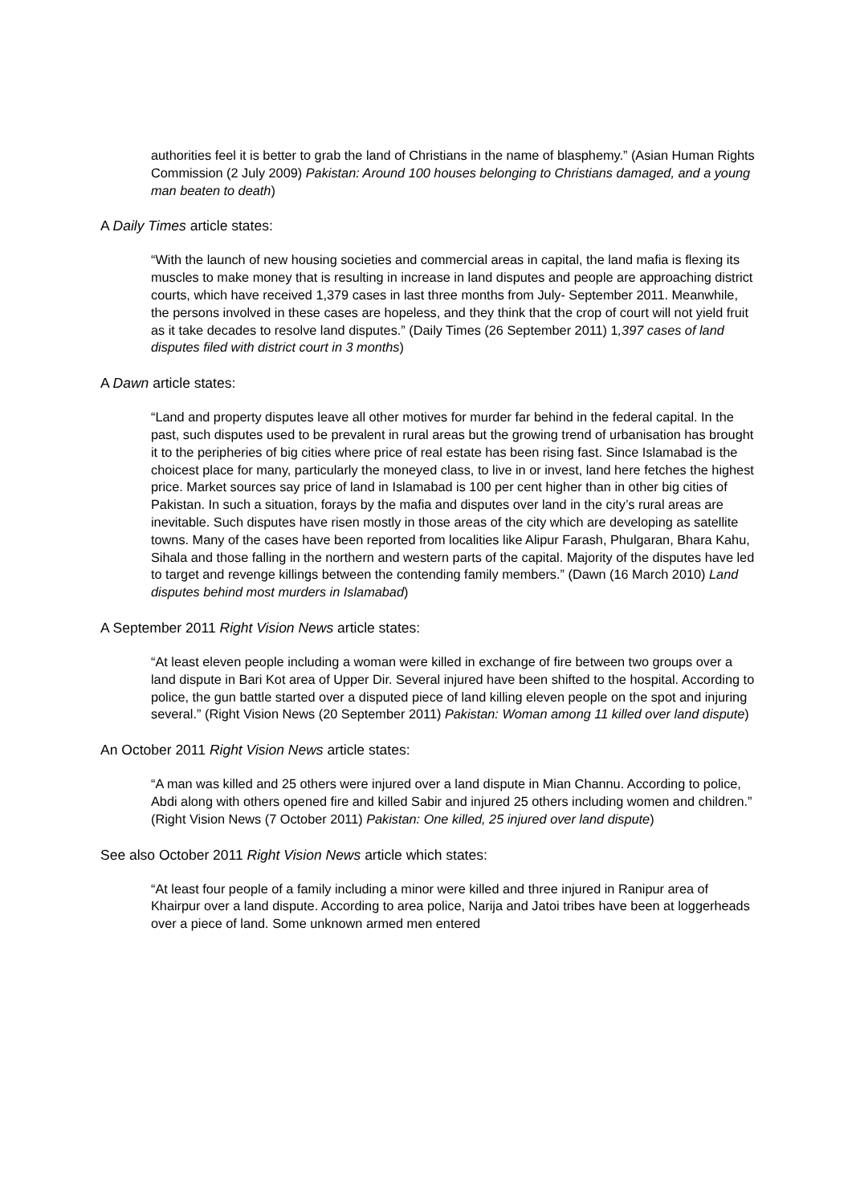authorities feel it is better to grab the land of Christians in the name of blasphemy.” (Asian Human Rights Commission (2 July 2009) Pakistan: Around 100 houses belonging to Christians damaged, and a young man beaten to death)
A Daily Times article states:
“With the launch of new housing societies and commercial areas in capital, the land mafia is flexing its muscles to make money that is resulting in increase in land disputes and people are approaching district courts, which have received 1,379 cases in last three months from July- September 2011. Meanwhile, the persons involved in these cases are hopeless, and they think that the crop of court will not yield fruit as it take decades to resolve land disputes.” (Daily Times (26 September 2011) 1,397 cases of land disputes filed with district court in 3 months)
A Dawn article states:
“Land and property disputes leave all other motives for murder far behind in the federal capital. In the past, such disputes used to be prevalent in rural areas but the growing trend of urbanisation has brought it to the peripheries of big cities where price of real estate has been rising fast. Since Islamabad is the choicest place for many, particularly the moneyed class, to live in or invest, land here fetches the highest price. Market sources say price of land in Islamabad is 100 per cent higher than in other big cities of Pakistan. In such a situation, forays by the mafia and disputes over land in the city’s rural areas are inevitable. Such disputes have risen mostly in those areas of the city which are developing as satellite towns. Many of the cases have been reported from localities like Alipur Farash, Phulgaran, Bhara Kahu, Sihala and those falling in the northern and western parts of the capital. Majority of the disputes have led to target and revenge killings between the contending family members.” (Dawn (16 March 2010) Land disputes behind most murders in Islamabad)
A September 2011 Right Vision News article states:
“At least eleven people including a woman were killed in exchange of fire between two groups over a land dispute in Bari Kot area of Upper Dir. Several injured have been shifted to the hospital. According to police, the gun battle started over a disputed piece of land killing eleven people on the spot and injuring several.” (Right Vision News (20 September 2011) Pakistan: Woman among 11 killed over land dispute)
An October 2011 Right Vision News article states:
“A man was killed and 25 others were injured over a land dispute in Mian Channu. According to police, Abdi along with others opened fire and killed Sabir and injured 25 others including women and children.” (Right Vision News (7 October 2011) Pakistan: One killed, 25 injured over land dispute)
See also October 2011 Right Vision News article which states:
“At least four people of a family including a minor were killed and three injured in Ranipur area of Khairpur over a land dispute. According to area police, Narija and Jatoi tribes have been at loggerheads over a piece of land. Some unknown armed men entered